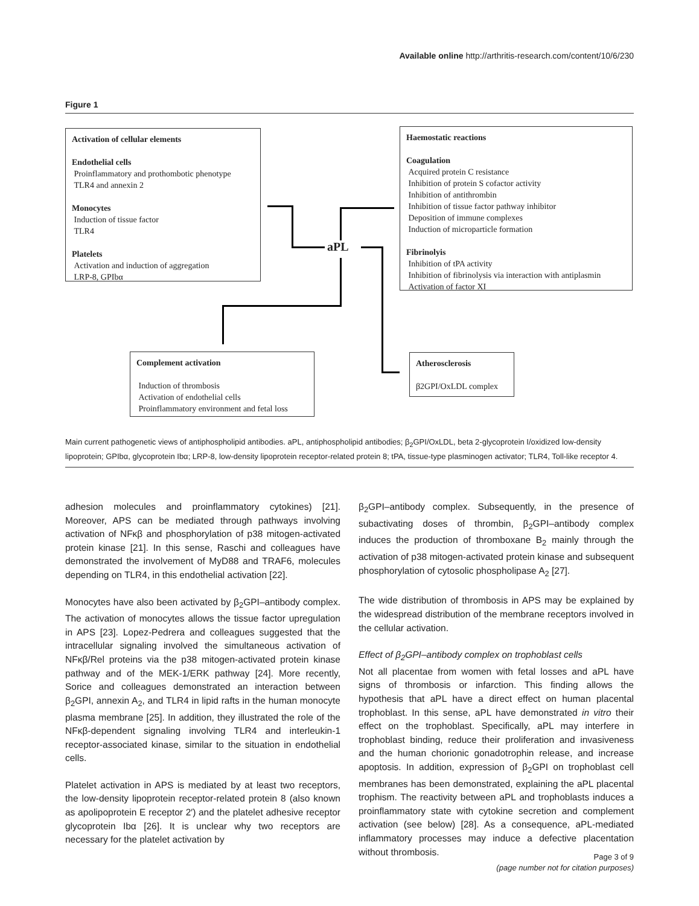Available online http://arthritis-research.com/content/10/6/230
Figure 1
Activation of cellular elements
Endothelial cells
Proinflammatory and prothombotic phenotype
TLR4 and annexin 2
Monocytes
Induction of tissue factor
TLR4
Platelets
Activation and induction of aggregation
LRP-8, GPIbα
Haemostatic reactions
Coagulation
Acquired protein C resistance
Inhibition of protein S cofactor activity
Inhibition of antithrombin
Inhibition of tissue factor pathway inhibitor
Deposition of immune complexes
Induction of microparticle formation
Fibrinolyis
Inhibition of tPA activity
Inhibition of fibrinolysis via interaction with antiplasmin
Activation of factor XI
aPL
Complement activation
Induction of thrombosis
Activation of endothelial cells
Proinflammatory environment and fetal loss
Atherosclerosis
β2GPI/OxLDL complex
Main current pathogenetic views of antiphospholipid antibodies. aPL, antiphospholipid antibodies; β<sub>2</sub>GPI/OxLDL, beta 2-glycoprotein I/oxidized low-density lipoprotein; GPIbα, glycoprotein Ibα; LRP-8, low-density lipoprotein receptor-related protein 8; tPA, tissue-type plasminogen activator; TLR4, Toll-like receptor 4.
adhesion molecules and proinflammatory cytokines) [21]. Moreover, APS can be mediated through pathways involving activation of NFκβ and phosphorylation of p38 mitogen-activated protein kinase [21]. In this sense, Raschi and colleagues have demonstrated the involvement of MyD88 and TRAF6, molecules depending on TLR4, in this endothelial activation [22].
Monocytes have also been activated by β<sub>2</sub>GPI–antibody complex. The activation of monocytes allows the tissue factor upregulation in APS [23]. Lopez-Pedrera and colleagues suggested that the intracellular signaling involved the simultaneous activation of NFκβ/Rel proteins via the p38 mitogen-activated protein kinase pathway and of the MEK-1/ERK pathway [24]. More recently, Sorice and colleagues demonstrated an interaction between β<sub>2</sub>GPI, annexin A<sub>2</sub>, and TLR4 in lipid rafts in the human monocyte plasma membrane [25]. In addition, they illustrated the role of the NFκβ-dependent signaling involving TLR4 and interleukin-1 receptor-associated kinase, similar to the situation in endothelial cells.
Platelet activation in APS is mediated by at least two receptors, the low-density lipoprotein receptor-related protein 8 (also known as apolipoprotein E receptor 2′) and the platelet adhesive receptor glycoprotein Ibα [26]. It is unclear why two receptors are necessary for the platelet activation by
β<sub>2</sub>GPI–antibody complex. Subsequently, in the presence of subactivating doses of thrombin, β<sub>2</sub>GPI–antibody complex induces the production of thromboxane B<sub>2</sub> mainly through the activation of p38 mitogen-activated protein kinase and subsequent phosphorylation of cytosolic phospholipase A<sub>2</sub> [27].
The wide distribution of thrombosis in APS may be explained by the widespread distribution of the membrane receptors involved in the cellular activation.
Effect of β<sub>2</sub>GPI–antibody complex on trophoblast cells
Not all placentae from women with fetal losses and aPL have signs of thrombosis or infarction. This finding allows the hypothesis that aPL have a direct effect on human placental trophoblast. In this sense, aPL have demonstrated in vitro their effect on the trophoblast. Specifically, aPL may interfere in trophoblast binding, reduce their proliferation and invasiveness and the human chorionic gonadotrophin release, and increase apoptosis. In addition, expression of β<sub>2</sub>GPI on trophoblast cell membranes has been demonstrated, explaining the aPL placental trophism. The reactivity between aPL and trophoblasts induces a proinflammatory state with cytokine secretion and complement activation (see below) [28]. As a consequence, aPL-mediated inflammatory processes may induce a defective placentation without thrombosis.
Page 3 of 9
(page number not for citation purposes)